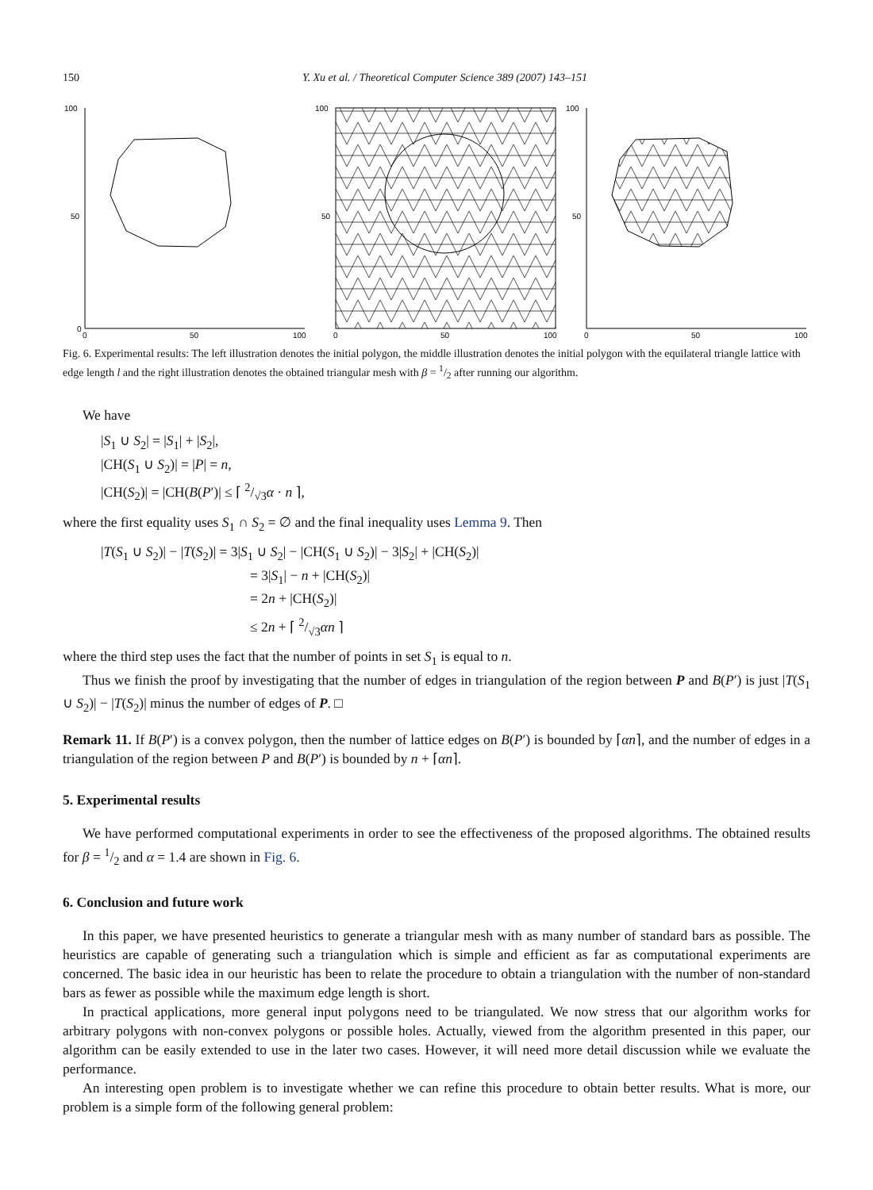150 Y. Xu et al. / Theoretical Computer Science 389 (2007) 143–151
100
50
0
0
50
100
100
50
0
50
100
100
50
0
50
100
Fig. 6. Experimental results: The left illustration denotes the initial polygon, the middle illustration denotes the initial polygon with the equilateral triangle lattice with edge length l and the right illustration denotes the obtained triangular mesh with β = 1/2 after running our algorithm.
We have
|S<sub>1</sub> ∪ S<sub>2</sub>| = |S<sub>1</sub>| + |S<sub>2</sub>|,
|CH(S<sub>1</sub> ∪ S<sub>2</sub>)| = |P| = n,
|CH(S<sub>2</sub>)| = |CH(B(P′)| ≤ ⌈ 2/√3α · n ⌉,
where the first equality uses S<sub>1</sub> ∩ S<sub>2</sub> = ∅ and the final inequality uses Lemma 9. Then
|T(S<sub>1</sub> ∪ S<sub>2</sub>)| − |T(S<sub>2</sub>)| = 3|S<sub>1</sub> ∪ S<sub>2</sub>| − |CH(S<sub>1</sub> ∪ S<sub>2</sub>)| − 3|S<sub>2</sub>| + |CH(S<sub>2</sub>)|
= 3|S<sub>1</sub>| − n + |CH(S<sub>2</sub>)|
= 2n + |CH(S<sub>2</sub>)|
≤ 2n + ⌈ 2/√3αn ⌉
where the third step uses the fact that the number of points in set S<sub>1</sub> is equal to n.
Thus we finish the proof by investigating that the number of edges in triangulation of the region between P and B(P′) is just |T(S<sub>1</sub> ∪ S<sub>2</sub>)| − |T(S<sub>2</sub>)| minus the number of edges of P. □
Remark 11. If B(P′) is a convex polygon, then the number of lattice edges on B(P′) is bounded by ⌈αn⌉, and the number of edges in a triangulation of the region between P and B(P′) is bounded by n + ⌈αn⌉.
5. Experimental results
We have performed computational experiments in order to see the effectiveness of the proposed algorithms. The obtained results for β = 1/2 and α = 1.4 are shown in Fig. 6.
6. Conclusion and future work
In this paper, we have presented heuristics to generate a triangular mesh with as many number of standard bars as possible. The heuristics are capable of generating such a triangulation which is simple and efficient as far as computational experiments are concerned. The basic idea in our heuristic has been to relate the procedure to obtain a triangulation with the number of non-standard bars as fewer as possible while the maximum edge length is short.
In practical applications, more general input polygons need to be triangulated. We now stress that our algorithm works for arbitrary polygons with non-convex polygons or possible holes. Actually, viewed from the algorithm presented in this paper, our algorithm can be easily extended to use in the later two cases. However, it will need more detail discussion while we evaluate the performance.
An interesting open problem is to investigate whether we can refine this procedure to obtain better results. What is more, our problem is a simple form of the following general problem: